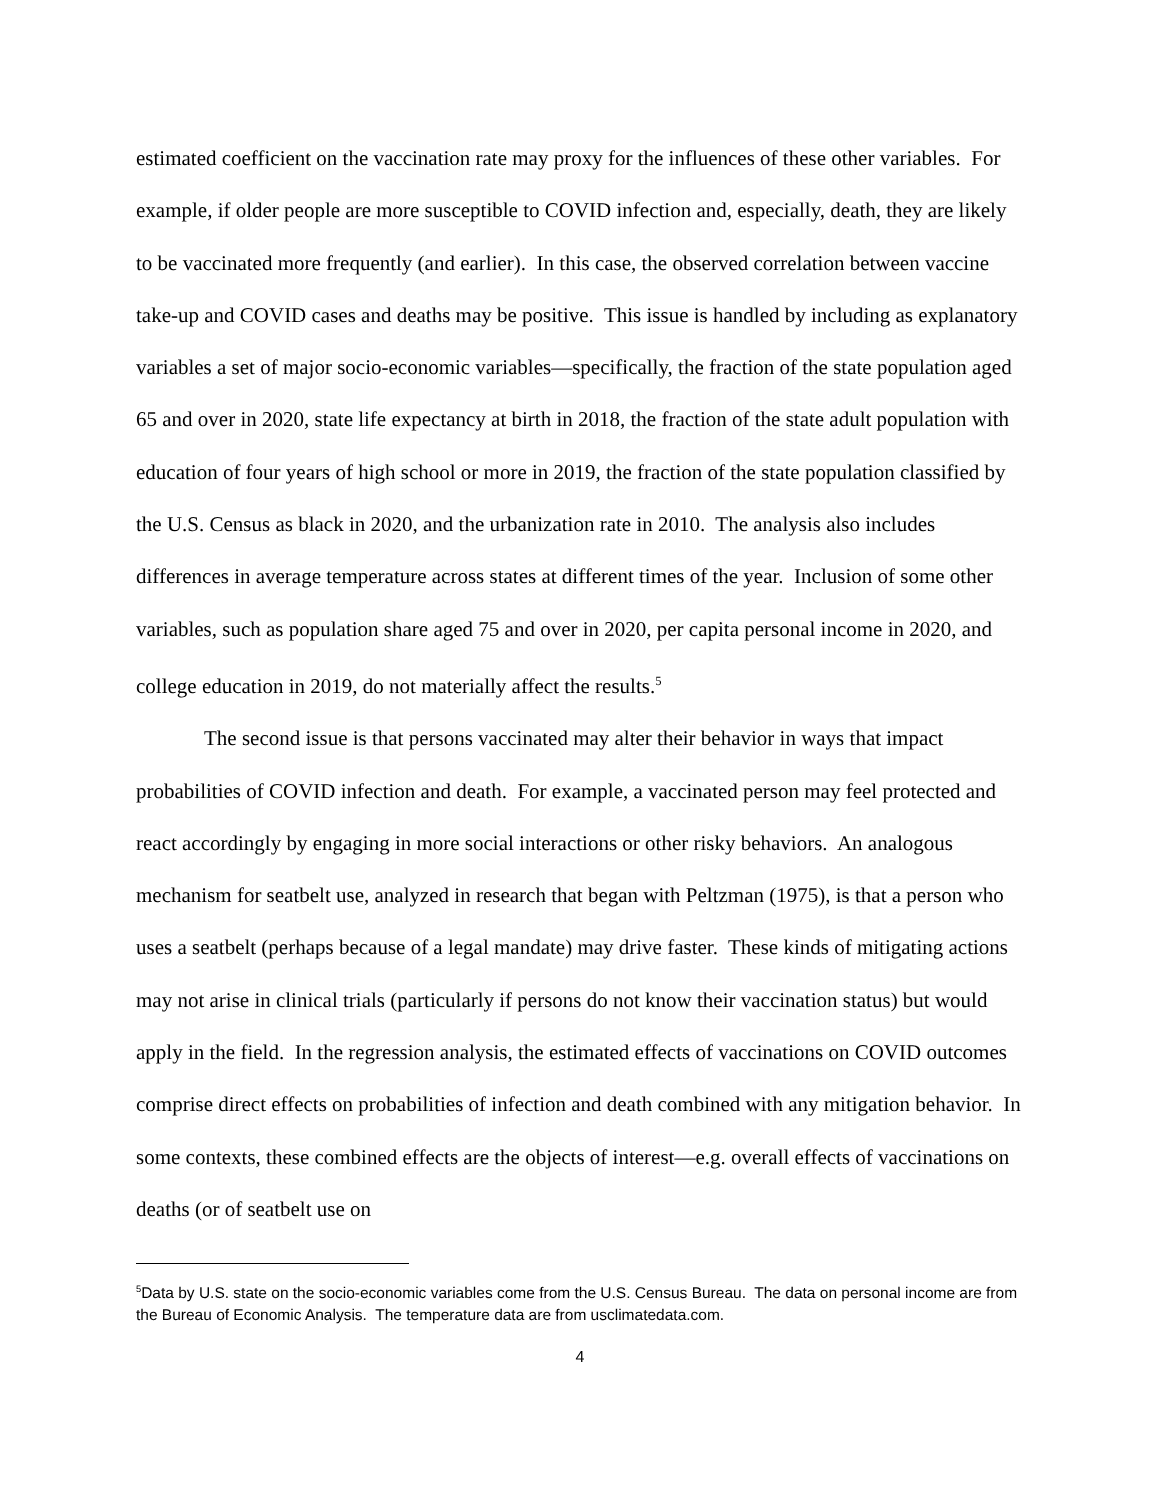estimated coefficient on the vaccination rate may proxy for the influences of these other variables. For example, if older people are more susceptible to COVID infection and, especially, death, they are likely to be vaccinated more frequently (and earlier). In this case, the observed correlation between vaccine take-up and COVID cases and deaths may be positive. This issue is handled by including as explanatory variables a set of major socio-economic variables—specifically, the fraction of the state population aged 65 and over in 2020, state life expectancy at birth in 2018, the fraction of the state adult population with education of four years of high school or more in 2019, the fraction of the state population classified by the U.S. Census as black in 2020, and the urbanization rate in 2010. The analysis also includes differences in average temperature across states at different times of the year. Inclusion of some other variables, such as population share aged 75 and over in 2020, per capita personal income in 2020, and college education in 2019, do not materially affect the results.<sup>5</sup>
The second issue is that persons vaccinated may alter their behavior in ways that impact probabilities of COVID infection and death. For example, a vaccinated person may feel protected and react accordingly by engaging in more social interactions or other risky behaviors. An analogous mechanism for seatbelt use, analyzed in research that began with Peltzman (1975), is that a person who uses a seatbelt (perhaps because of a legal mandate) may drive faster. These kinds of mitigating actions may not arise in clinical trials (particularly if persons do not know their vaccination status) but would apply in the field. In the regression analysis, the estimated effects of vaccinations on COVID outcomes comprise direct effects on probabilities of infection and death combined with any mitigation behavior. In some contexts, these combined effects are the objects of interest—e.g. overall effects of vaccinations on deaths (or of seatbelt use on
<sup>5</sup> Data by U.S. state on the socio-economic variables come from the U.S. Census Bureau. The data on personal income are from the Bureau of Economic Analysis. The temperature data are from usclimatedata.com.
4